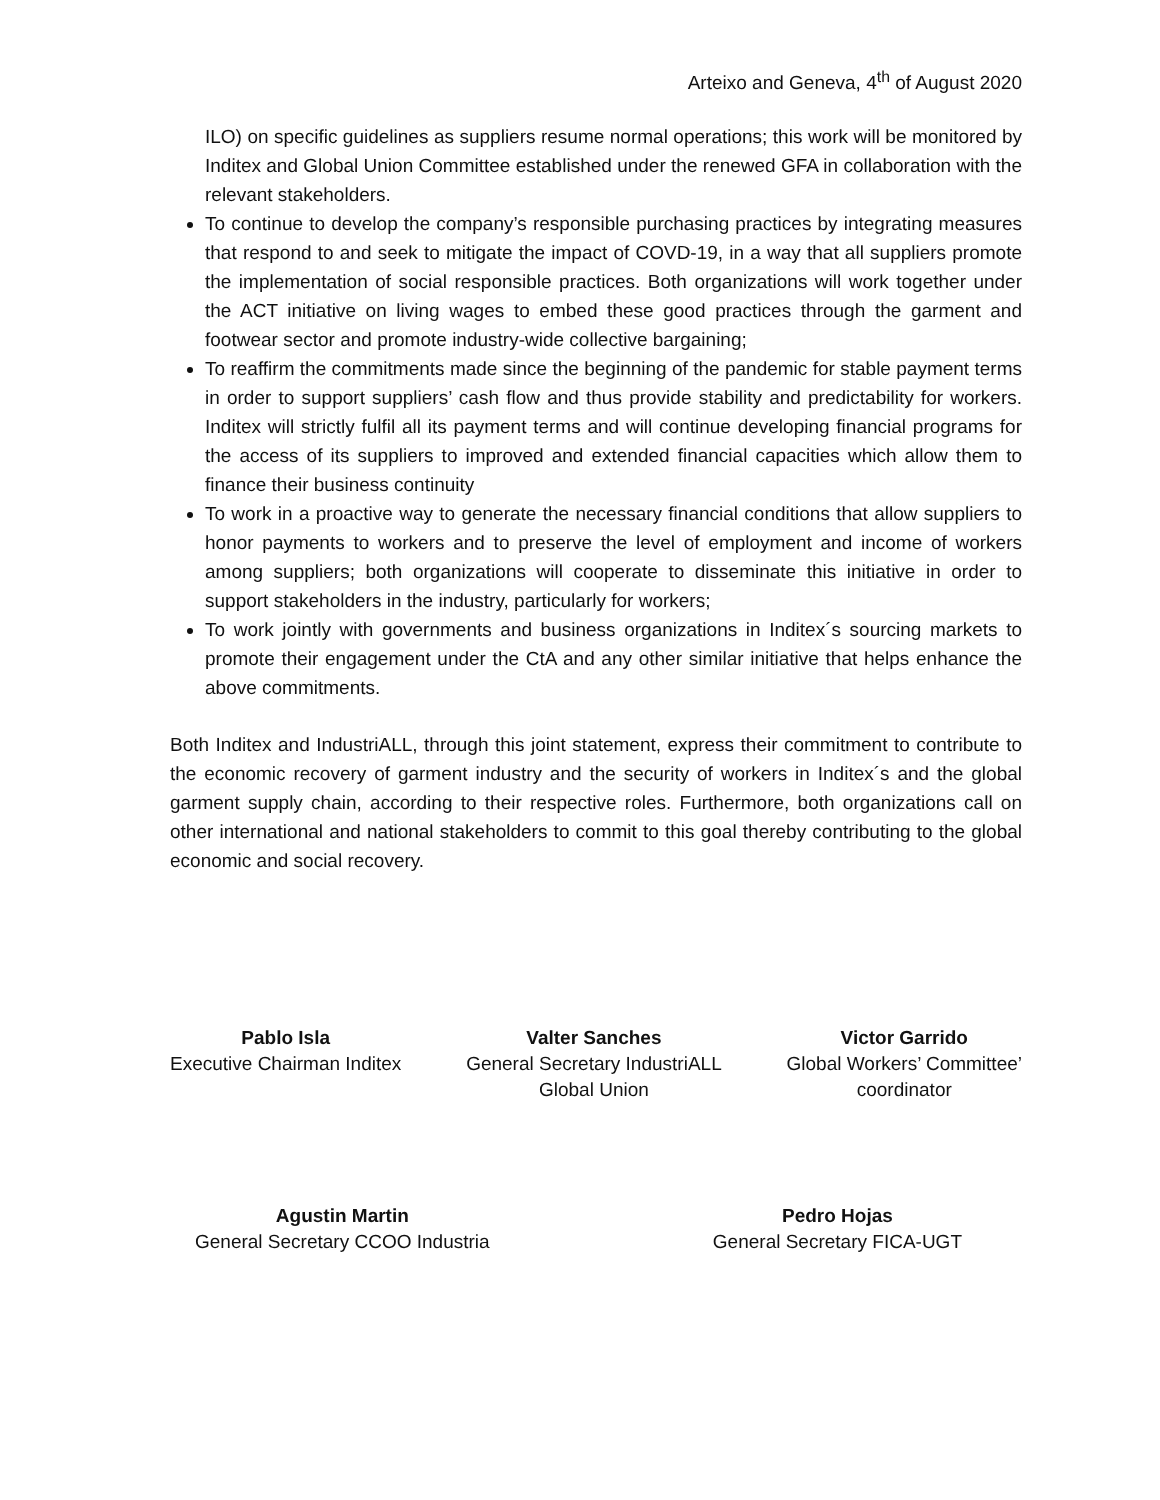Arteixo and Geneva, 4<sup>th</sup> of August 2020
ILO) on specific guidelines as suppliers resume normal operations; this work will be monitored by Inditex and Global Union Committee established under the renewed GFA in collaboration with the relevant stakeholders.
To continue to develop the company’s responsible purchasing practices by integrating measures that respond to and seek to mitigate the impact of COVD-19, in a way that all suppliers promote the implementation of social responsible practices. Both organizations will work together under the ACT initiative on living wages to embed these good practices through the garment and footwear sector and promote industry-wide collective bargaining;
To reaffirm the commitments made since the beginning of the pandemic for stable payment terms in order to support suppliers’ cash flow and thus provide stability and predictability for workers. Inditex will strictly fulfil all its payment terms and will continue developing financial programs for the access of its suppliers to improved and extended financial capacities which allow them to finance their business continuity
To work in a proactive way to generate the necessary financial conditions that allow suppliers to honor payments to workers and to preserve the level of employment and income of workers among suppliers; both organizations will cooperate to disseminate this initiative in order to support stakeholders in the industry, particularly for workers;
To work jointly with governments and business organizations in Inditex´s sourcing markets to promote their engagement under the CtA and any other similar initiative that helps enhance the above commitments.
Both Inditex and IndustriALL, through this joint statement, express their commitment to contribute to the economic recovery of garment industry and the security of workers in Inditex´s and the global garment supply chain, according to their respective roles. Furthermore, both organizations call on other international and national stakeholders to commit to this goal thereby contributing to the global economic and social recovery.
Pablo Isla
Executive Chairman Inditex
Valter Sanches
General Secretary IndustriALL
Global Union
Victor Garrido
Global Workers’ Committee’
coordinator
Agustin Martin
General Secretary CCOO Industria
Pedro Hojas
General Secretary FICA-UGT